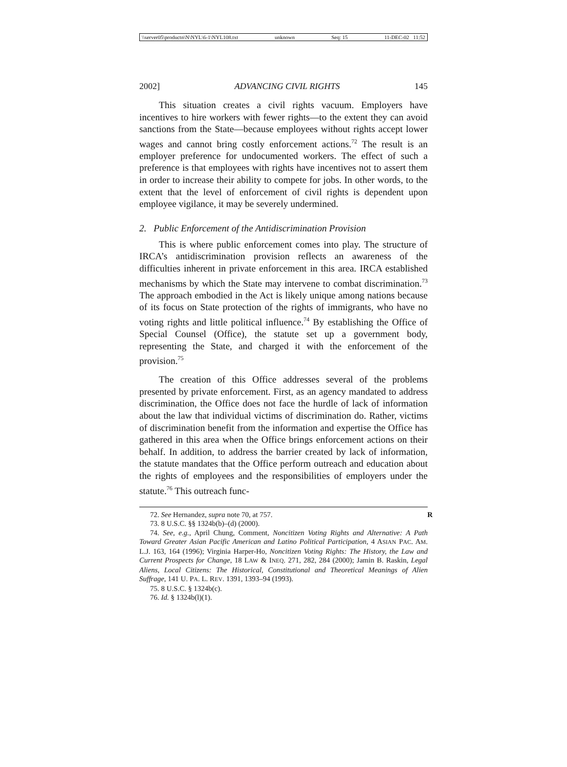\\server05\productn\N\NYL\6-1\NYL108.txt unknown Seq: 15 11-DEC-02 11:52
2002] ADVANCING CIVIL RIGHTS 145
This situation creates a civil rights vacuum. Employers have incentives to hire workers with fewer rights—to the extent they can avoid sanctions from the State—because employees without rights accept lower wages and cannot bring costly enforcement actions.<sup>72</sup> The result is an employer preference for undocumented workers. The effect of such a preference is that employees with rights have incentives not to assert them in order to increase their ability to compete for jobs. In other words, to the extent that the level of enforcement of civil rights is dependent upon employee vigilance, it may be severely undermined.
2. Public Enforcement of the Antidiscrimination Provision
This is where public enforcement comes into play. The structure of IRCA’s antidiscrimination provision reflects an awareness of the difficulties inherent in private enforcement in this area. IRCA established mechanisms by which the State may intervene to combat discrimination.<sup>73</sup> The approach embodied in the Act is likely unique among nations because of its focus on State protection of the rights of immigrants, who have no voting rights and little political influence.<sup>74</sup> By establishing the Office of Special Counsel (Office), the statute set up a government body, representing the State, and charged it with the enforcement of the provision.<sup>75</sup>
The creation of this Office addresses several of the problems presented by private enforcement. First, as an agency mandated to address discrimination, the Office does not face the hurdle of lack of information about the law that individual victims of discrimination do. Rather, victims of discrimination benefit from the information and expertise the Office has gathered in this area when the Office brings enforcement actions on their behalf. In addition, to address the barrier created by lack of information, the statute mandates that the Office perform outreach and education about the rights of employees and the responsibilities of employers under the statute.<sup>76</sup> This outreach func-
72. See Hernandez, supra note 70, at 757. R
73. 8 U.S.C. §§ 1324b(b)–(d) (2000).
74. See, e.g., April Chung, Comment, Noncitizen Voting Rights and Alternative: A Path Toward Greater Asian Pacific American and Latino Political Participation, 4 ASIAN PAC. AM. L.J. 163, 164 (1996); Virginia Harper-Ho, Noncitizen Voting Rights: The History, the Law and Current Prospects for Change, 18 LAW & INEQ. 271, 282, 284 (2000); Jamin B. Raskin, Legal Aliens, Local Citizens: The Historical, Constitutional and Theoretical Meanings of Alien Suffrage, 141 U. PA. L. REV. 1391, 1393–94 (1993).
75. 8 U.S.C. § 1324b(c).
76. Id. § 1324b(l)(1).